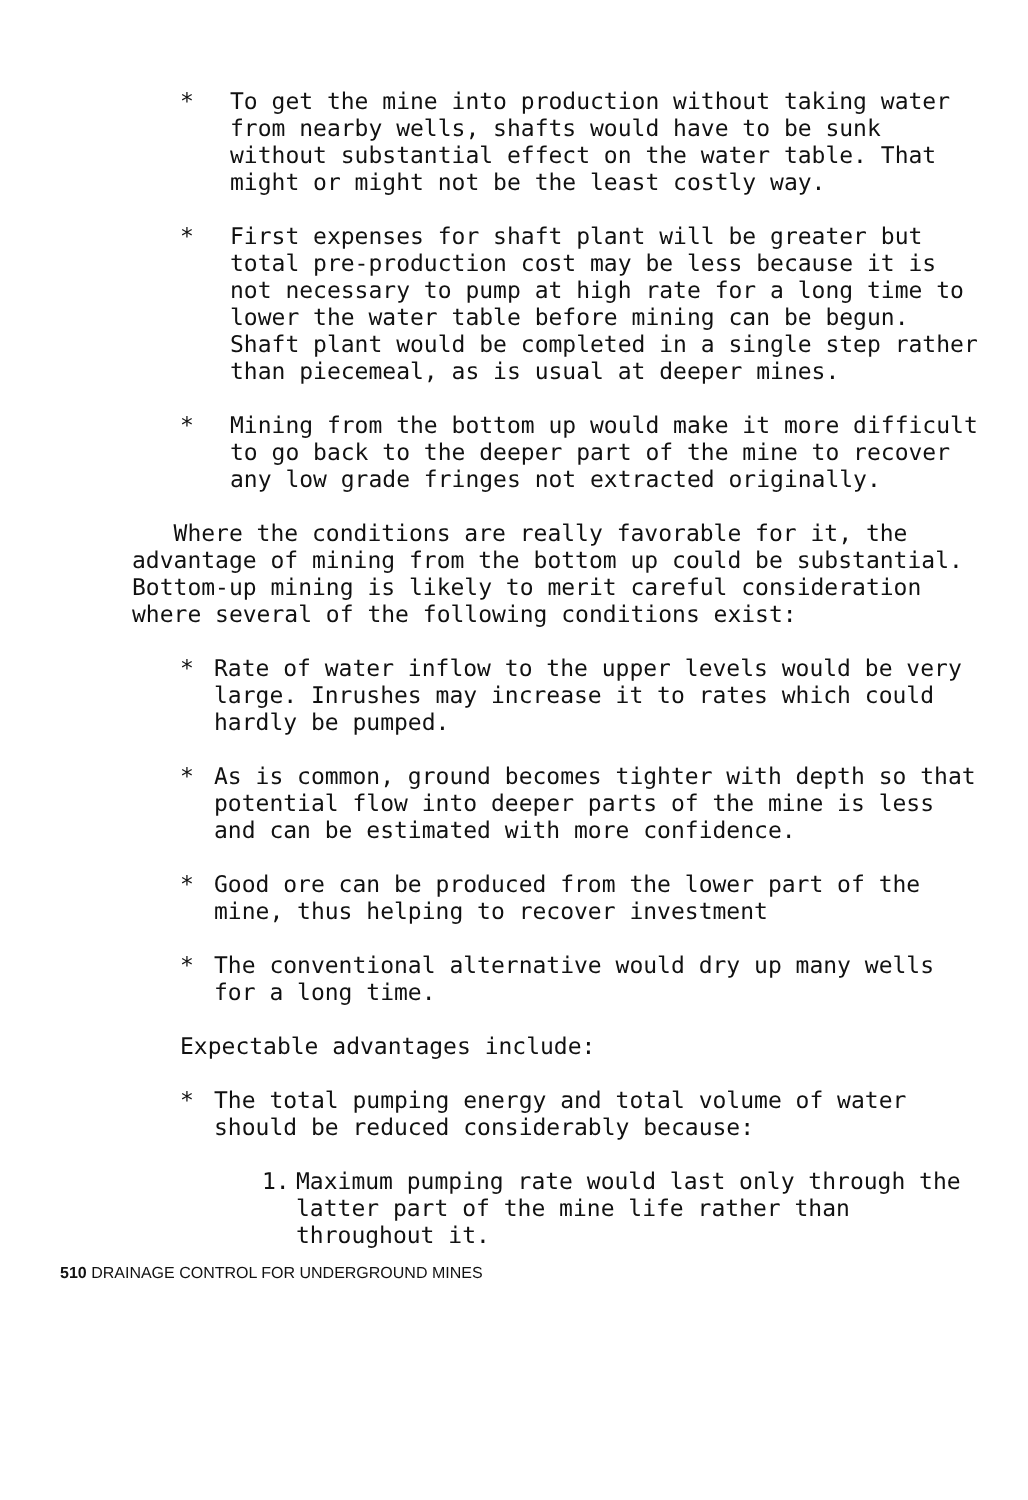* To get the mine into production without taking water from nearby wells, shafts would have to be sunk without substantial effect on the water table. That might or might not be the least costly way.
* First expenses for shaft plant will be greater but total pre-production cost may be less because it is not necessary to pump at high rate for a long time to lower the water table before mining can be begun. Shaft plant would be completed in a single step rather than piecemeal, as is usual at deeper mines.
* Mining from the bottom up would make it more difficult to go back to the deeper part of the mine to recover any low grade fringes not extracted originally.
Where the conditions are really favorable for it, the advantage of mining from the bottom up could be substantial. Bottom-up mining is likely to merit careful consideration where several of the following conditions exist:
* Rate of water inflow to the upper levels would be very large. Inrushes may increase it to rates which could hardly be pumped.
* As is common, ground becomes tighter with depth so that potential flow into deeper parts of the mine is less and can be estimated with more confidence.
* Good ore can be produced from the lower part of the mine, thus helping to recover investment
* The conventional alternative would dry up many wells for a long time.
Expectable advantages include:
* The total pumping energy and total volume of water should be reduced considerably because:
1. Maximum pumping rate would last only through the latter part of the mine life rather than throughout it.
510 DRAINAGE CONTROL FOR UNDERGROUND MINES